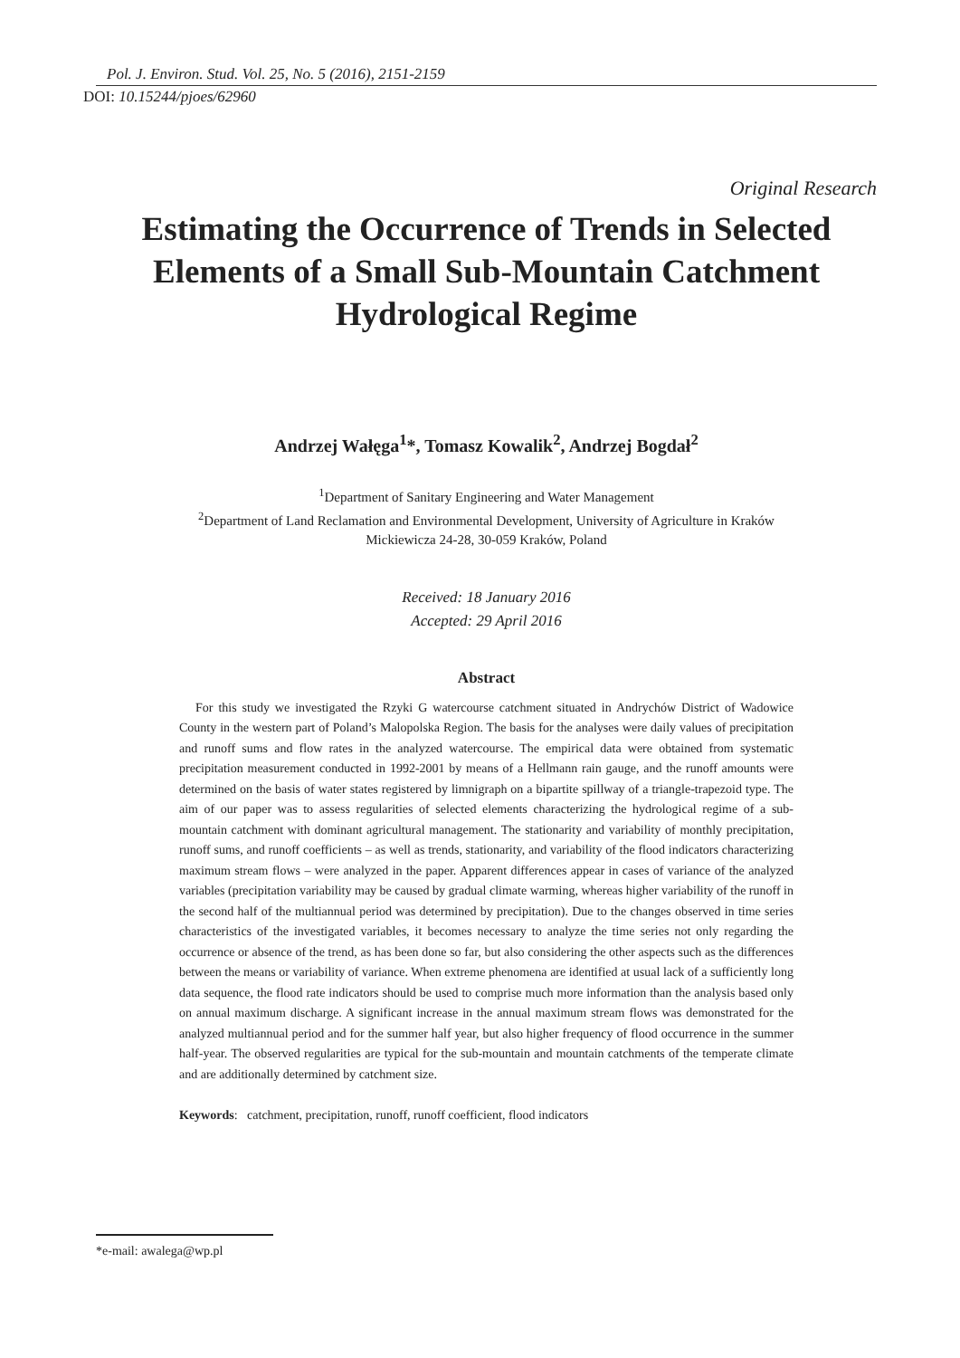Pol. J. Environ. Stud. Vol. 25, No. 5 (2016), 2151-2159
DOI: 10.15244/pjoes/62960
Original Research
Estimating the Occurrence of Trends in Selected Elements of a Small Sub-Mountain Catchment Hydrological Regime
Andrzej Wałęga<sup>1</sup>*, Tomasz Kowalik<sup>2</sup>, Andrzej Bogdał<sup>2</sup>
<sup>1</sup> Department of Sanitary Engineering and Water Management
<sup>2</sup> Department of Land Reclamation and Environmental Development, University of Agriculture in Kraków
Mickiewicza 24-28, 30-059 Kraków, Poland
Received: 18 January 2016
Accepted: 29 April 2016
Abstract
For this study we investigated the Rzyki G watercourse catchment situated in Andrychów District of Wadowice County in the western part of Poland’s Malopolska Region. The basis for the analyses were daily values of precipitation and runoff sums and flow rates in the analyzed watercourse. The empirical data were obtained from systematic precipitation measurement conducted in 1992-2001 by means of a Hellmann rain gauge, and the runoff amounts were determined on the basis of water states registered by limnigraph on a bipartite spillway of a triangle-trapezoid type. The aim of our paper was to assess regularities of selected elements characterizing the hydrological regime of a sub-mountain catchment with dominant agricultural management. The stationarity and variability of monthly precipitation, runoff sums, and runoff coefficients – as well as trends, stationarity, and variability of the flood indicators characterizing maximum stream flows – were analyzed in the paper. Apparent differences appear in cases of variance of the analyzed variables (precipitation variability may be caused by gradual climate warming, whereas higher variability of the runoff in the second half of the multiannual period was determined by precipitation). Due to the changes observed in time series characteristics of the investigated variables, it becomes necessary to analyze the time series not only regarding the occurrence or absence of the trend, as has been done so far, but also considering the other aspects such as the differences between the means or variability of variance. When extreme phenomena are identified at usual lack of a sufficiently long data sequence, the flood rate indicators should be used to comprise much more information than the analysis based only on annual maximum discharge. A significant increase in the annual maximum stream flows was demonstrated for the analyzed multiannual period and for the summer half year, but also higher frequency of flood occurrence in the summer half-year. The observed regularities are typical for the sub-mountain and mountain catchments of the temperate climate and are additionally determined by catchment size.
Keywords: catchment, precipitation, runoff, runoff coefficient, flood indicators
*e-mail: awalega@wp.pl